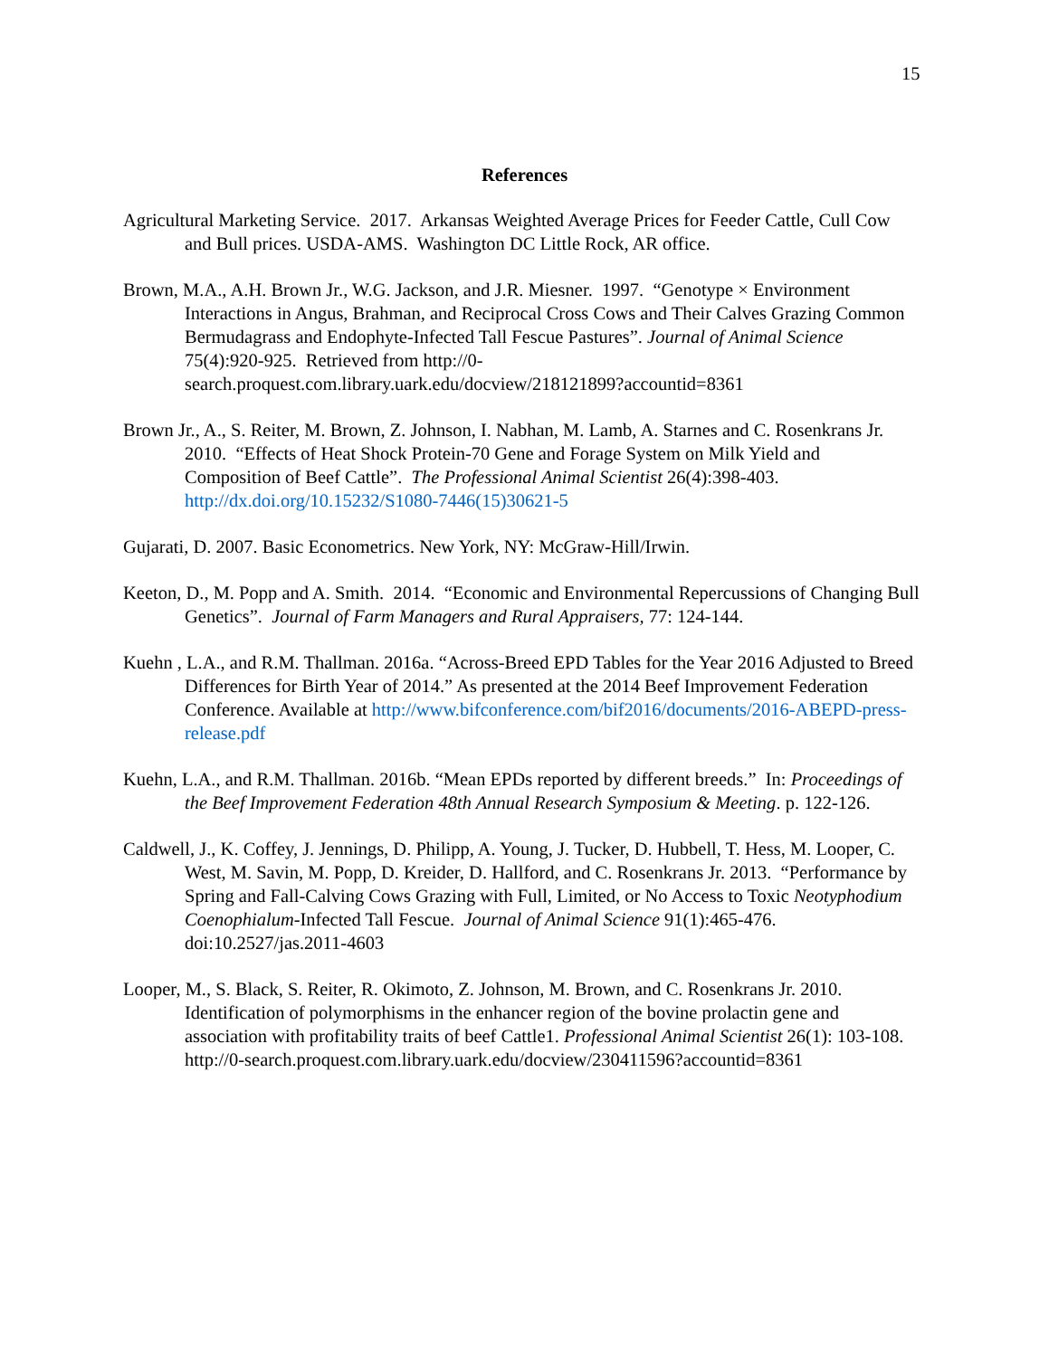15
References
Agricultural Marketing Service. 2017. Arkansas Weighted Average Prices for Feeder Cattle, Cull Cow and Bull prices. USDA-AMS. Washington DC Little Rock, AR office.
Brown, M.A., A.H. Brown Jr., W.G. Jackson, and J.R. Miesner. 1997. “Genotype × Environment Interactions in Angus, Brahman, and Reciprocal Cross Cows and Their Calves Grazing Common Bermudagrass and Endophyte-Infected Tall Fescue Pastures”. Journal of Animal Science 75(4):920-925. Retrieved from http://0-search.proquest.com.library.uark.edu/docview/218121899?accountid=8361
Brown Jr., A., S. Reiter, M. Brown, Z. Johnson, I. Nabhan, M. Lamb, A. Starnes and C. Rosenkrans Jr. 2010. “Effects of Heat Shock Protein-70 Gene and Forage System on Milk Yield and Composition of Beef Cattle”. The Professional Animal Scientist 26(4):398-403. http://dx.doi.org/10.15232/S1080-7446(15)30621-5
Gujarati, D. 2007. Basic Econometrics. New York, NY: McGraw-Hill/Irwin.
Keeton, D., M. Popp and A. Smith. 2014. “Economic and Environmental Repercussions of Changing Bull Genetics”. Journal of Farm Managers and Rural Appraisers, 77: 124-144.
Kuehn , L.A., and R.M. Thallman. 2016a. “Across-Breed EPD Tables for the Year 2016 Adjusted to Breed Differences for Birth Year of 2014.” As presented at the 2014 Beef Improvement Federation Conference. Available at http://www.bifconference.com/bif2016/documents/2016-ABEPD-press-release.pdf
Kuehn, L.A., and R.M. Thallman. 2016b. “Mean EPDs reported by different breeds.” In: Proceedings of the Beef Improvement Federation 48th Annual Research Symposium & Meeting. p. 122-126.
Caldwell, J., K. Coffey, J. Jennings, D. Philipp, A. Young, J. Tucker, D. Hubbell, T. Hess, M. Looper, C. West, M. Savin, M. Popp, D. Kreider, D. Hallford, and C. Rosenkrans Jr. 2013. “Performance by Spring and Fall-Calving Cows Grazing with Full, Limited, or No Access to Toxic Neotyphodium Coenophialum-Infected Tall Fescue. Journal of Animal Science 91(1):465-476. doi:10.2527/jas.2011-4603
Looper, M., S. Black, S. Reiter, R. Okimoto, Z. Johnson, M. Brown, and C. Rosenkrans Jr. 2010. Identification of polymorphisms in the enhancer region of the bovine prolactin gene and association with profitability traits of beef Cattle1. Professional Animal Scientist 26(1): 103-108. http://0-search.proquest.com.library.uark.edu/docview/230411596?accountid=8361